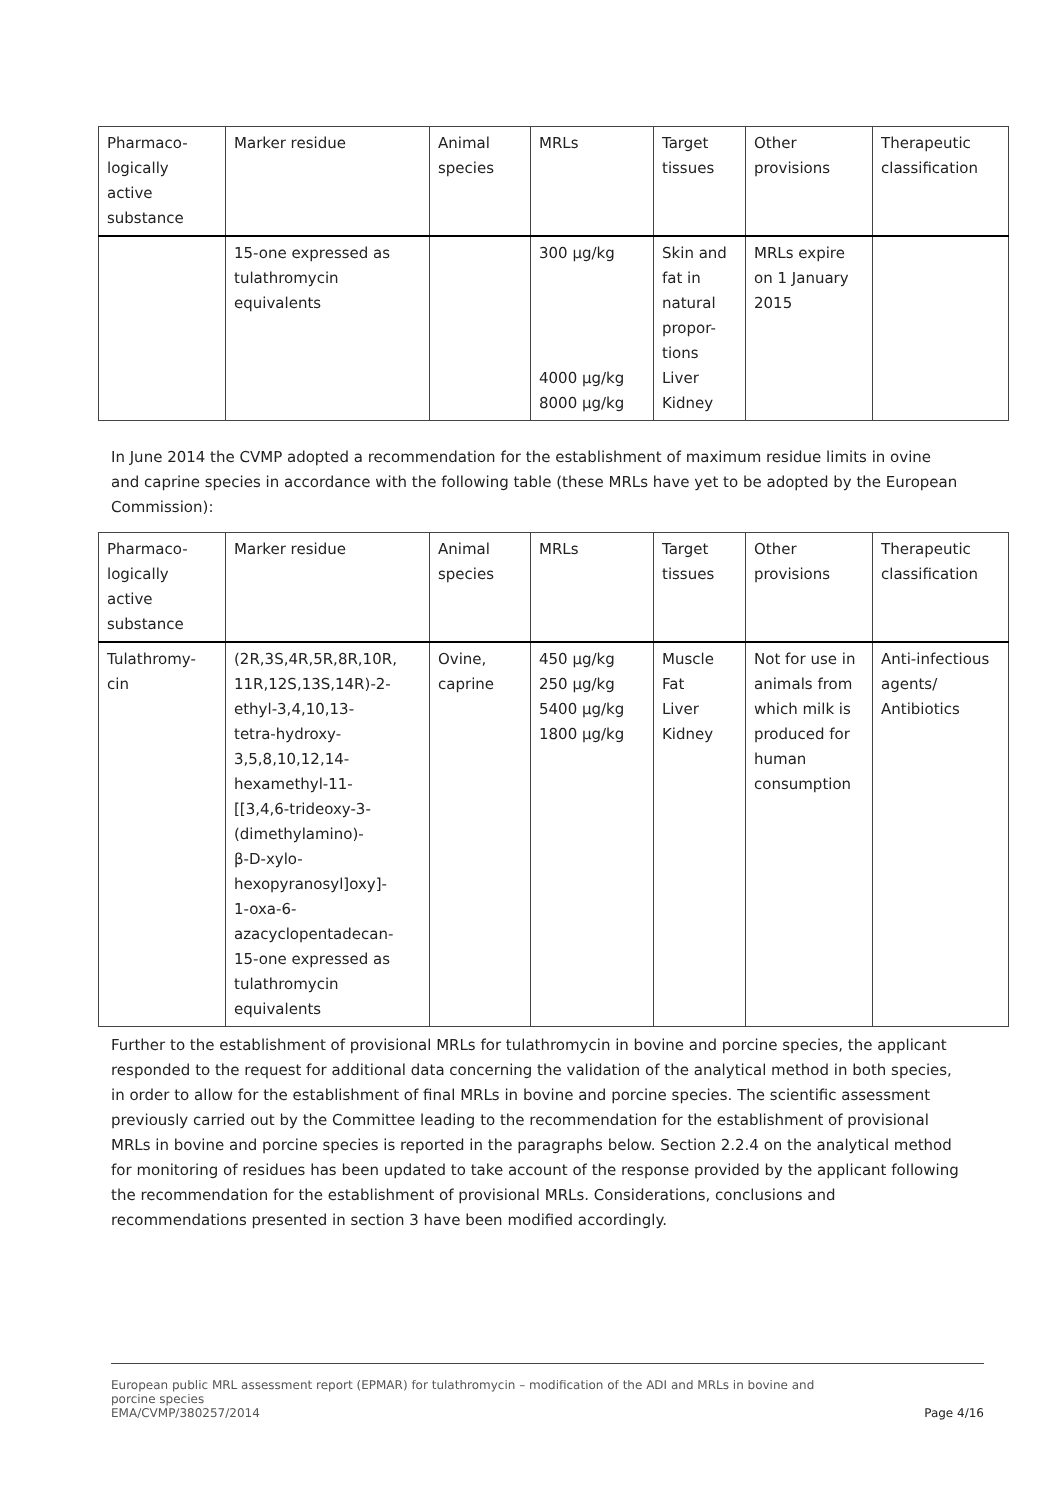| Pharmaco- logically active substance | Marker residue | Animal species | MRLs | Target tissues | Other provisions | Therapeutic classification |
| --- | --- | --- | --- | --- | --- | --- |
| | 15-one expressed as tulathromycin equivalents | | 300 µg/kg 4000 µg/kg 8000 µg/kg | Skin and fat in natural propor- tions Liver Kidney | MRLs expire on 1 January 2015 | |
In June 2014 the CVMP adopted a recommendation for the establishment of maximum residue limits in ovine and caprine species in accordance with the following table (these MRLs have yet to be adopted by the European Commission):
| Pharmaco- logically active substance | Marker residue | Animal species | MRLs | Target tissues | Other provisions | Therapeutic classification |
| --- | --- | --- | --- | --- | --- | --- |
| Tulathromy- cin | (2R,3S,4R,5R,8R,10R, 11R,12S,13S,14R)-2- ethyl-3,4,10,13- tetra-hydroxy- 3,5,8,10,12,14- hexamethyl-11- [[3,4,6-trideoxy-3- (dimethylamino)- β-D-xylo- hexopyranosyl]oxy]- 1-oxa-6- azacyclopentadecan- 15-one expressed as tulathromycin equivalents | Ovine, caprine | 450 µg/kg 250 µg/kg 5400 µg/kg 1800 µg/kg | Muscle Fat Liver Kidney | Not for use in animals from which milk is produced for human consumption | Anti-infectious agents/ Antibiotics |
Further to the establishment of provisional MRLs for tulathromycin in bovine and porcine species, the applicant responded to the request for additional data concerning the validation of the analytical method in both species, in order to allow for the establishment of final MRLs in bovine and porcine species. The scientific assessment previously carried out by the Committee leading to the recommendation for the establishment of provisional MRLs in bovine and porcine species is reported in the paragraphs below. Section 2.2.4 on the analytical method for monitoring of residues has been updated to take account of the response provided by the applicant following the recommendation for the establishment of provisional MRLs. Considerations, conclusions and recommendations presented in section 3 have been modified accordingly.
European public MRL assessment report (EPMAR) for tulathromycin – modification of the ADI and MRLs in bovine and
porcine species
EMA/CVMP/380257/2014 Page 4/16